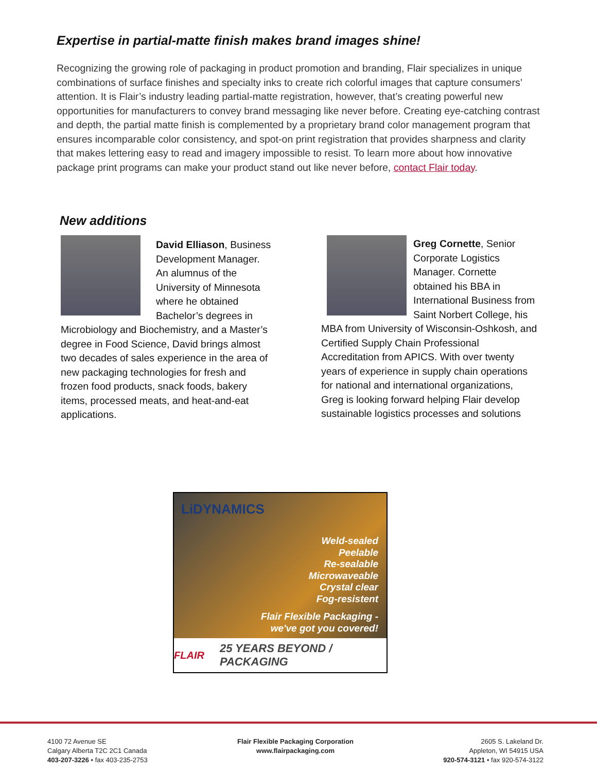Expertise in partial-matte finish makes brand images shine!
Recognizing the growing role of packaging in product promotion and branding, Flair specializes in unique combinations of surface finishes and specialty inks to create rich colorful images that capture consumers’ attention. It is Flair’s industry leading partial-matte registration, however, that’s creating powerful new opportunities for manufacturers to convey brand messaging like never before. Creating eye-catching contrast and depth, the partial matte finish is complemented by a proprietary brand color management program that ensures incomparable color consistency, and spot-on print registration that provides sharpness and clarity that makes lettering easy to read and imagery impossible to resist. To learn more about how innovative package print programs can make your product stand out like never before, contact Flair today.
New additions
David Elliason, Business Development Manager. An alumnus of the University of Minnesota where he obtained Bachelor’s degrees in Microbiology and Biochemistry, and a Master’s degree in Food Science, David brings almost two decades of sales experience in the area of new packaging technologies for fresh and frozen food products, snack foods, bakery items, processed meats, and heat-and-eat applications.
Greg Cornette, Senior Corporate Logistics Manager. Cornette obtained his BBA in International Business from Saint Norbert College, his MBA from University of Wisconsin-Oshkosh, and Certified Supply Chain Professional Accreditation from APICS. With over twenty years of experience in supply chain operations for national and international organizations, Greg is looking forward helping Flair develop sustainable logistics processes and solutions
LiDYNAMICS
Weld-sealed
Peelable
Re-sealable
Microwaveable
Crystal clear
Fog-resistent
Flair Flexible Packaging -
we've got you covered!
FLAIR 25 YEARS BEYOND / PACKAGING
4100 72 Avenue SE
Calgary Alberta T2C 2C1 Canada
403-207-3226 • fax 403-235-2753
Flair Flexible Packaging Corporation
www.flairpackaging.com
2605 S. Lakeland Dr.
Appleton, WI 54915 USA
920-574-3121 • fax 920-574-3122